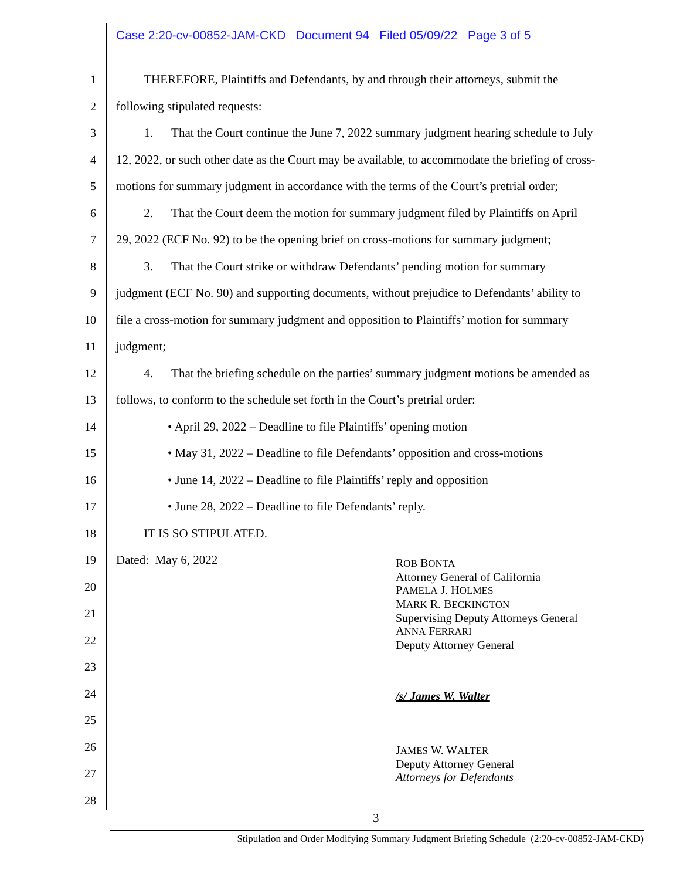Case 2:20-cv-00852-JAM-CKD Document 94 Filed 05/09/22 Page 3 of 5
1 THEREFORE, Plaintiffs and Defendants, by and through their attorneys, submit the
2 following stipulated requests:
3 1. That the Court continue the June 7, 2022 summary judgment hearing schedule to July
4 12, 2022, or such other date as the Court may be available, to accommodate the briefing of cross-
5 motions for summary judgment in accordance with the terms of the Court’s pretrial order;
6 2. That the Court deem the motion for summary judgment filed by Plaintiffs on April
7 29, 2022 (ECF No. 92) to be the opening brief on cross-motions for summary judgment;
8 3. That the Court strike or withdraw Defendants’ pending motion for summary
9 judgment (ECF No. 90) and supporting documents, without prejudice to Defendants’ ability to
10 file a cross-motion for summary judgment and opposition to Plaintiffs’ motion for summary
11 judgment;
12 4. That the briefing schedule on the parties’ summary judgment motions be amended as
13 follows, to conform to the schedule set forth in the Court’s pretrial order:
14 • April 29, 2022 – Deadline to file Plaintiffs’ opening motion
15 • May 31, 2022 – Deadline to file Defendants’ opposition and cross-motions
16 • June 14, 2022 – Deadline to file Plaintiffs’ reply and opposition
17 • June 28, 2022 – Deadline to file Defendants’ reply.
18 IT IS SO STIPULATED.
19 Dated: May 6, 2022
20
21
22
23
24
25
26
27
28
ROB BONTA
Attorney General of California
PAMELA J. HOLMES
MARK R. BECKINGTON
Supervising Deputy Attorneys General
ANNA FERRARI
Deputy Attorney General
/s/ James W. Walter
JAMES W. WALTER
Deputy Attorney General
Attorneys for Defendants
3
Stipulation and Order Modifying Summary Judgment Briefing Schedule (2:20-cv-00852-JAM-CKD)